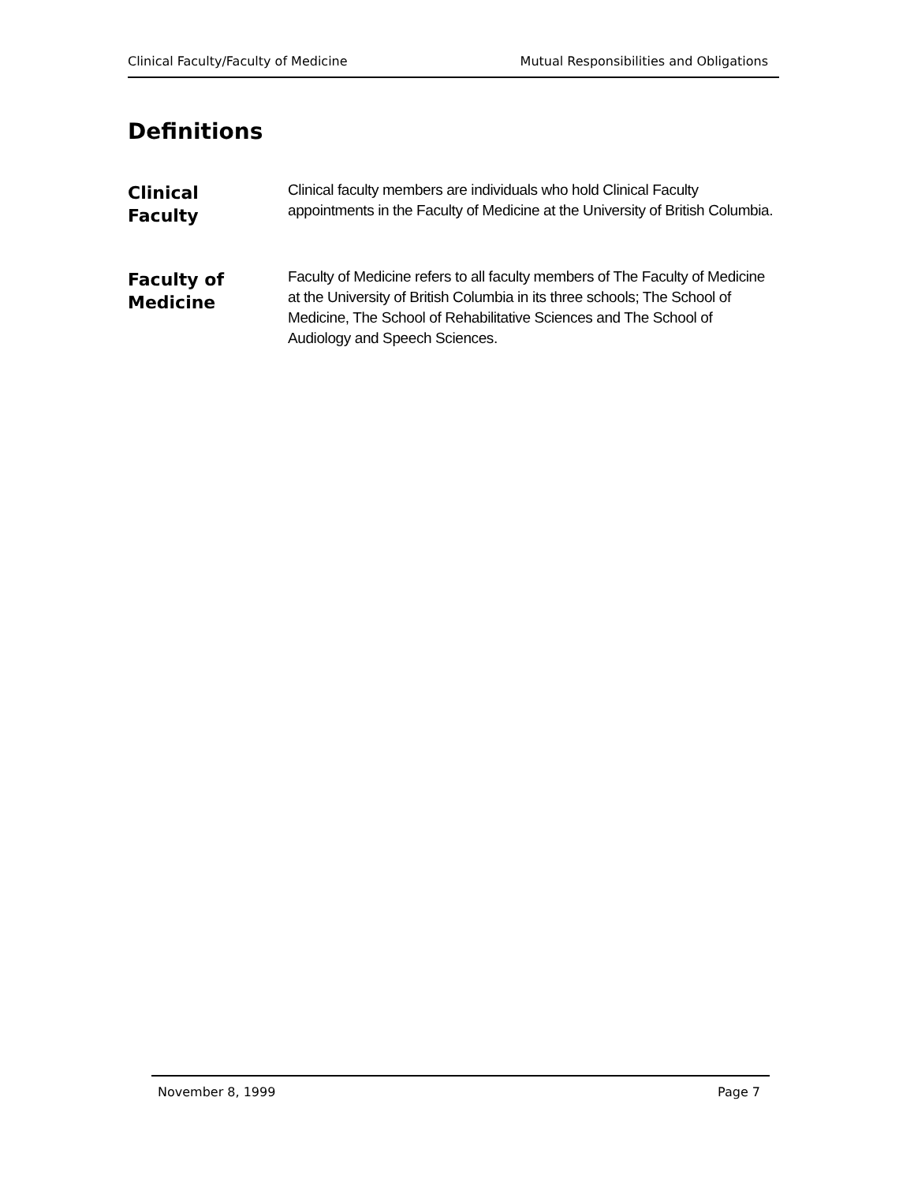Clinical Faculty/Faculty of Medicine Mutual Responsibilities and Obligations
Definitions
Clinical
Faculty
Clinical faculty members are individuals who hold Clinical Faculty appointments in the Faculty of Medicine at the University of British Columbia.
Faculty of
Medicine
Faculty of Medicine refers to all faculty members of The Faculty of Medicine at the University of British Columbia in its three schools; The School of Medicine, The School of Rehabilitative Sciences and The School of Audiology and Speech Sciences.
November 8, 1999 Page 7